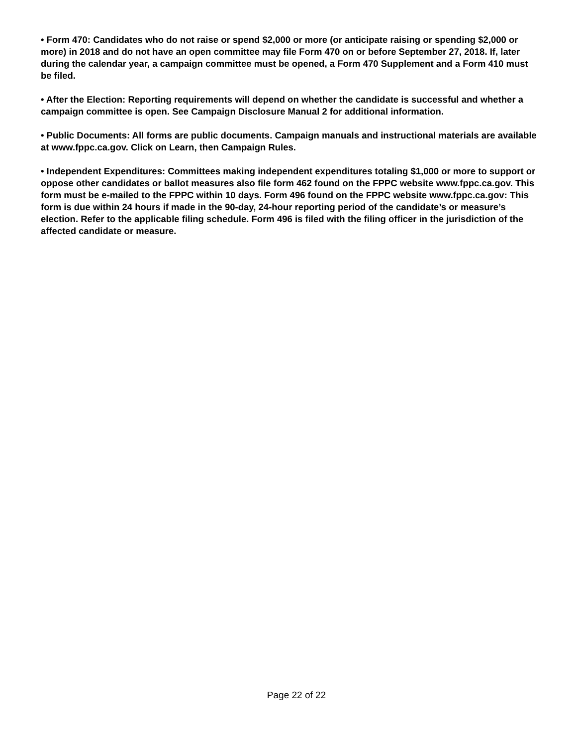• Form 470: Candidates who do not raise or spend $2,000 or more (or anticipate raising or spending $2,000 or more) in 2018 and do not have an open committee may file Form 470 on or before September 27, 2018. If, later during the calendar year, a campaign committee must be opened, a Form 470 Supplement and a Form 410 must be filed.
• After the Election: Reporting requirements will depend on whether the candidate is successful and whether a campaign committee is open. See Campaign Disclosure Manual 2 for additional information.
• Public Documents: All forms are public documents. Campaign manuals and instructional materials are available at www.fppc.ca.gov. Click on Learn, then Campaign Rules.
• Independent Expenditures: Committees making independent expenditures totaling $1,000 or more to support or oppose other candidates or ballot measures also file form 462 found on the FPPC website www.fppc.ca.gov. This form must be e-mailed to the FPPC within 10 days. Form 496 found on the FPPC website www.fppc.ca.gov: This form is due within 24 hours if made in the 90-day, 24-hour reporting period of the candidate’s or measure’s election. Refer to the applicable filing schedule. Form 496 is filed with the filing officer in the jurisdiction of the affected candidate or measure.
Page 22 of 22